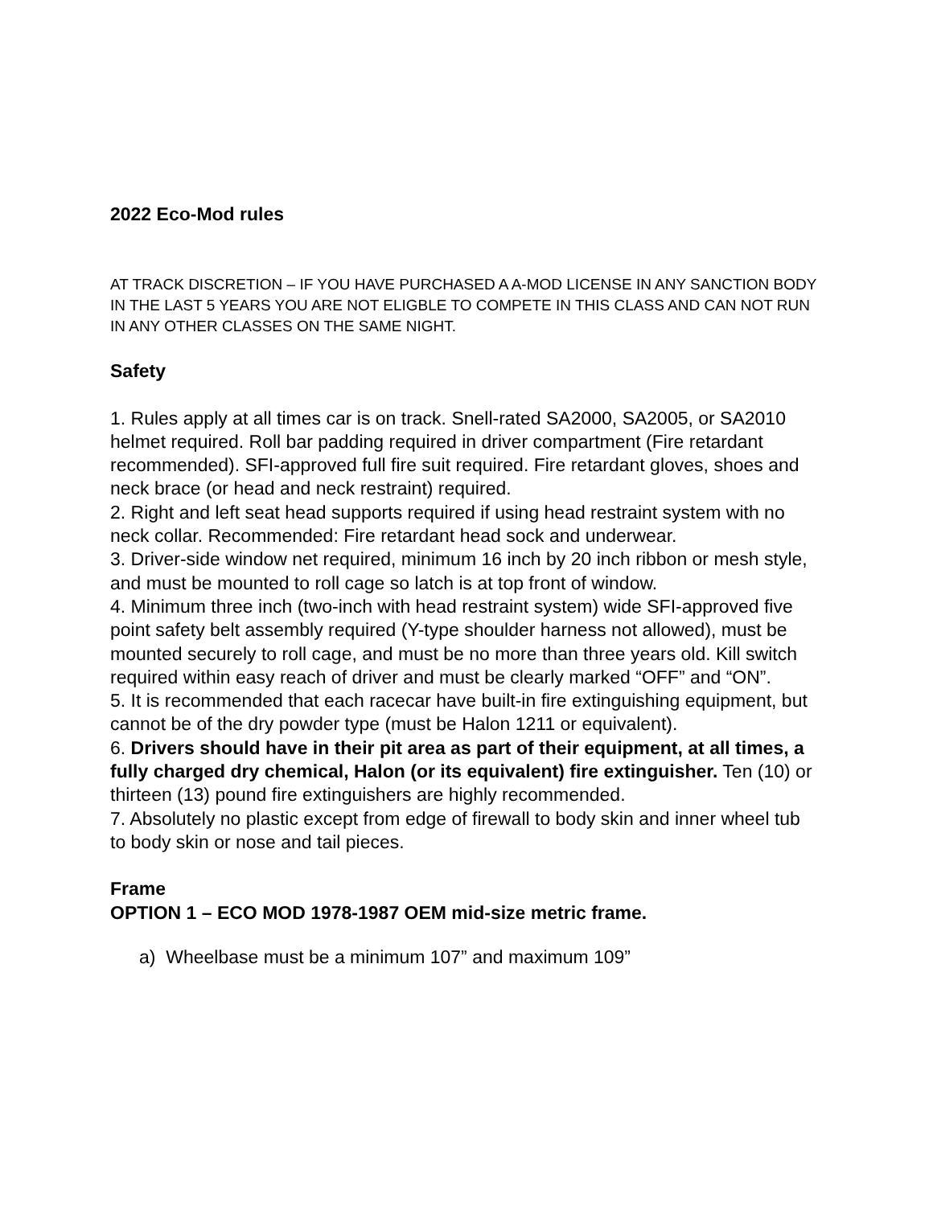2022 Eco-Mod rules
AT TRACK DISCRETION – IF YOU HAVE PURCHASED A A-MOD LICENSE IN ANY SANCTION BODY IN THE LAST 5 YEARS YOU ARE NOT ELIGBLE TO COMPETE IN THIS CLASS AND CAN NOT RUN IN ANY OTHER CLASSES ON THE SAME NIGHT.
Safety
1. Rules apply at all times car is on track. Snell-rated SA2000, SA2005, or SA2010 helmet required. Roll bar padding required in driver compartment (Fire retardant recommended). SFI-approved full fire suit required. Fire retardant gloves, shoes and neck brace (or head and neck restraint) required.
2. Right and left seat head supports required if using head restraint system with no neck collar. Recommended: Fire retardant head sock and underwear.
3. Driver-side window net required, minimum 16 inch by 20 inch ribbon or mesh style, and must be mounted to roll cage so latch is at top front of window.
4. Minimum three inch (two-inch with head restraint system) wide SFI-approved five point safety belt assembly required (Y-type shoulder harness not allowed), must be mounted securely to roll cage, and must be no more than three years old. Kill switch required within easy reach of driver and must be clearly marked “OFF” and “ON”.
5. It is recommended that each racecar have built-in fire extinguishing equipment, but cannot be of the dry powder type (must be Halon 1211 or equivalent).
6. Drivers should have in their pit area as part of their equipment, at all times, a fully charged dry chemical, Halon (or its equivalent) fire extinguisher. Ten (10) or thirteen (13) pound fire extinguishers are highly recommended.
7. Absolutely no plastic except from edge of firewall to body skin and inner wheel tub to body skin or nose and tail pieces.
Frame
OPTION 1 – ECO MOD 1978-1987 OEM mid-size metric frame.
a) Wheelbase must be a minimum 107” and maximum 109”